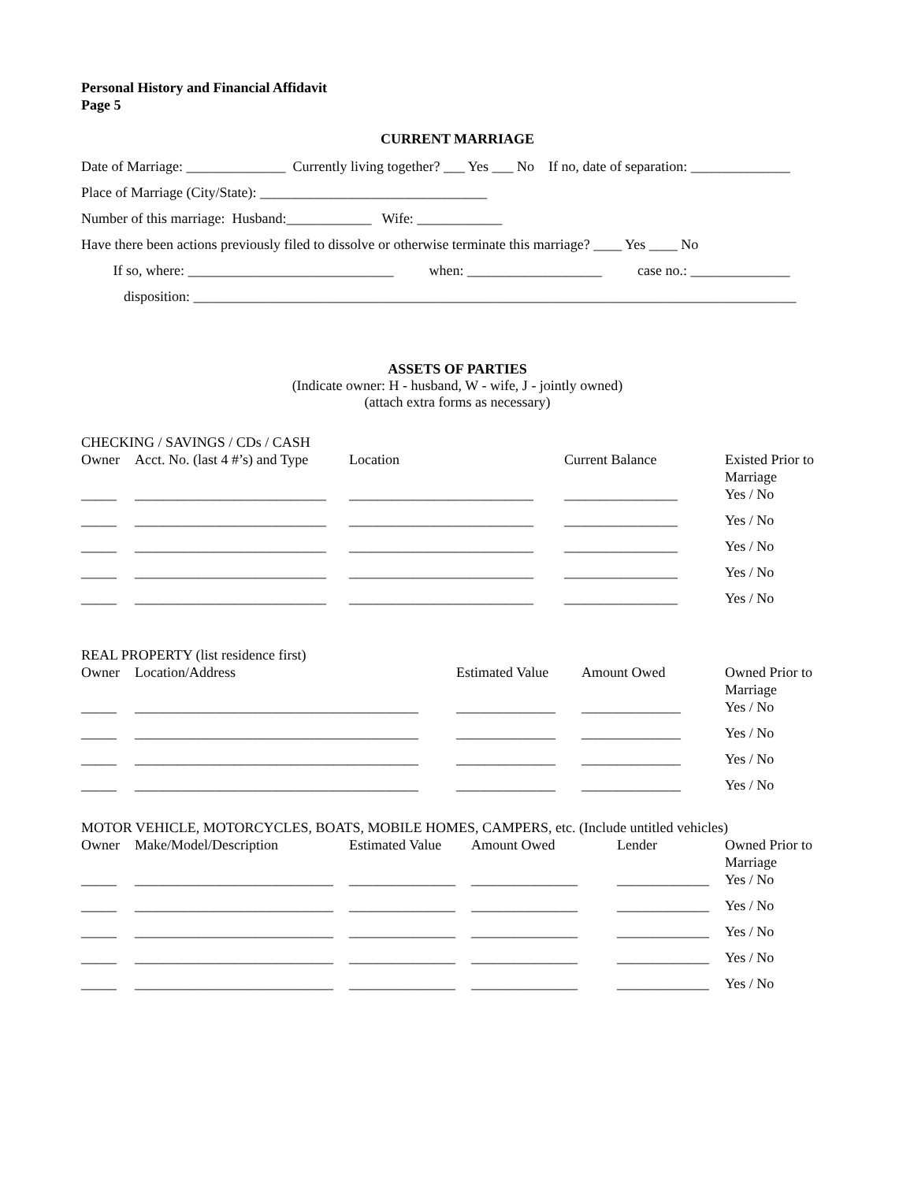Personal History and Financial Affidavit
Page 5
CURRENT MARRIAGE
Date of Marriage: ______________ Currently living together? ___ Yes ___ No If no, date of separation: ______________
Place of Marriage (City/State): ________________________________
Number of this marriage: Husband:____________ Wife: ____________
Have there been actions previously filed to dissolve or otherwise terminate this marriage? ____ Yes ____ No
If so, where: _____________________________ when: ___________________ case no.: ______________
disposition: _____________________________________________________________________________________
ASSETS OF PARTIES
(Indicate owner: H - husband, W - wife, J - jointly owned)
(attach extra forms as necessary)
CHECKING / SAVINGS / CDs / CASH
| Owner | Acct. No. (last 4 #’s) and Type | Location | Current Balance | Existed Prior to Marriage |
| --- | --- | --- | --- | --- |
| _____ | ___________________________ | __________________________ | ________________ | Yes / No |
| _____ | ___________________________ | __________________________ | ________________ | Yes / No |
| _____ | ___________________________ | __________________________ | ________________ | Yes / No |
| _____ | ___________________________ | __________________________ | ________________ | Yes / No |
| _____ | ___________________________ | __________________________ | ________________ | Yes / No |
REAL PROPERTY (list residence first)
| Owner | Location/Address | Estimated Value | Amount Owed | Owned Prior to Marriage |
| --- | --- | --- | --- | --- |
| _____ | ________________________________________ | ______________ | ______________ | Yes / No |
| _____ | ________________________________________ | ______________ | ______________ | Yes / No |
| _____ | ________________________________________ | ______________ | ______________ | Yes / No |
| _____ | ________________________________________ | ______________ | ______________ | Yes / No |
MOTOR VEHICLE, MOTORCYCLES, BOATS, MOBILE HOMES, CAMPERS, etc. (Include untitled vehicles)
| Owner | Make/Model/Description | Estimated Value | Amount Owed | Lender | Owned Prior to Marriage |
| --- | --- | --- | --- | --- | --- |
| _____ | ____________________________ | _______________ | _______________ | _____________ | Yes / No |
| _____ | ____________________________ | _______________ | _______________ | _____________ | Yes / No |
| _____ | ____________________________ | _______________ | _______________ | _____________ | Yes / No |
| _____ | ____________________________ | _______________ | _______________ | _____________ | Yes / No |
| _____ | ____________________________ | _______________ | _______________ | _____________ | Yes / No |